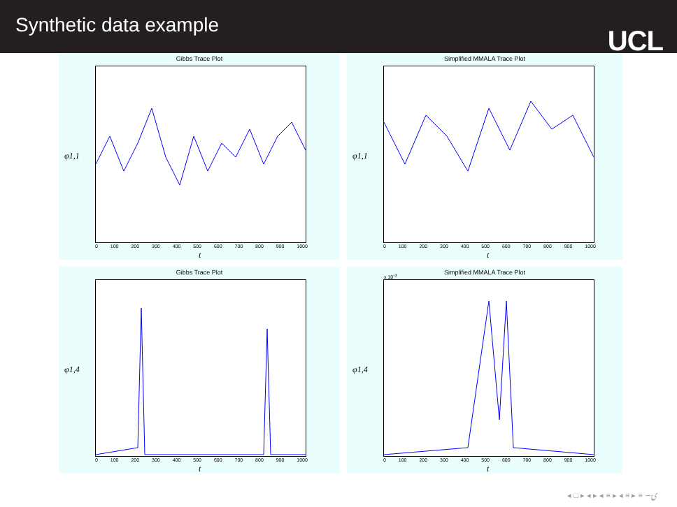Synthetic data example
UCL
Gibbs Trace Plot
φ1,1
0 100 200 300 400 500 600 700 800 900 1000
t
Simplified MMALA Trace Plot
φ1,1
0 100 200 300 400 500 600 700 800 900 1000
t
Gibbs Trace Plot
φ1,4
0 100 200 300 400 500 600 700 800 900 1000
t
Simplified MMALA Trace Plot
x 10<sup>-3</sup>
φ1,4
0 100 200 300 400 500 600 700 800 900 1000
t
◂ □ ▸ ◂ ▸ ◂ ≡ ▸ ◂ ≡ ▸ ≡ ∽ۍ